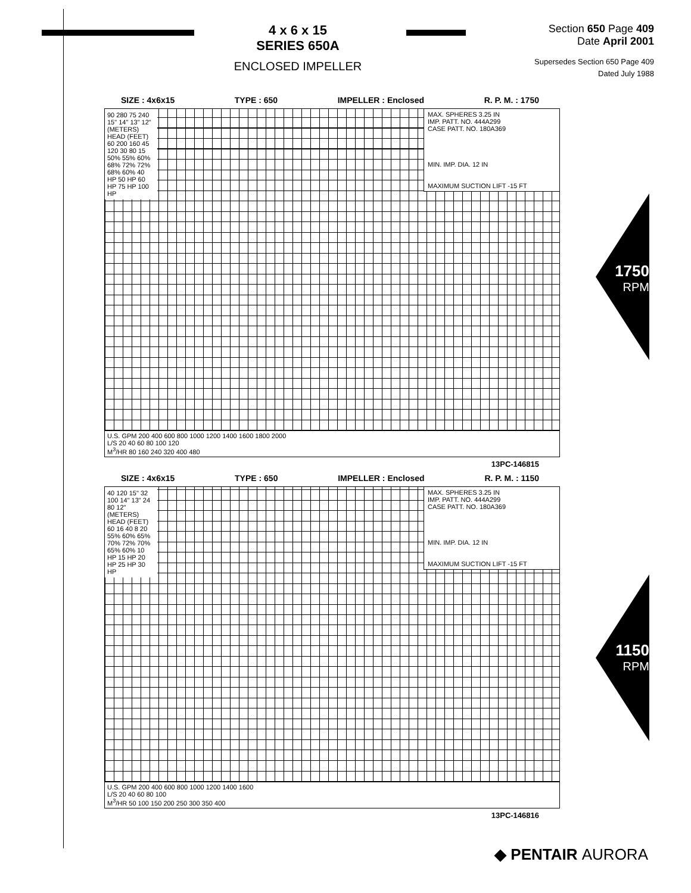4 x 6 x 15
SERIES 650A
ENCLOSED IMPELLER
Section 650 Page 409
Date April 2001
Supersedes Section 650 Page 409
Dated July 1988
SIZE : 4x6x15 TYPE : 650 IMPELLER : Enclosed R. P. M. : 1750
MAX. SPHERES 3.25 IN
IMP. PATT. NO. 444A299
CASE PATT. NO. 180A369
MIN. IMP. DIA. 12 IN
MAXIMUM SUCTION LIFT -15 FT
90 280 75 240 15" 14" 13" 12" (METERS) HEAD (FEET) 60 200 160 45 120 30 80 15 50% 55% 60% 68% 72% 72% 68% 60% 40 HP 50 HP 60 HP 75 HP 100 HP
U.S. GPM 200 400 600 800 1000 1200 1400 1600 1800 2000
L/S 20 40 60 80 100 120
M<sup>3</sup>/HR 80 160 240 320 400 480
13PC-146815
1750
RPM
SIZE : 4x6x15 TYPE : 650 IMPELLER : Enclosed R. P. M. : 1150
MAX. SPHERES 3.25 IN
IMP. PATT. NO. 444A299
CASE PATT. NO. 180A369
MIN. IMP. DIA. 12 IN
MAXIMUM SUCTION LIFT -15 FT
40 120 15" 32 100 14" 13" 24 80 12" (METERS) HEAD (FEET) 60 16 40 8 20 55% 60% 65% 70% 72% 70% 65% 60% 10 HP 15 HP 20 HP 25 HP 30 HP
U.S. GPM 200 400 600 800 1000 1200 1400 1600
L/S 20 40 60 80 100
M<sup>3</sup>/HR 50 100 150 200 250 300 350 400
13PC-146816
1150
RPM
◆ PENTAIR AURORA